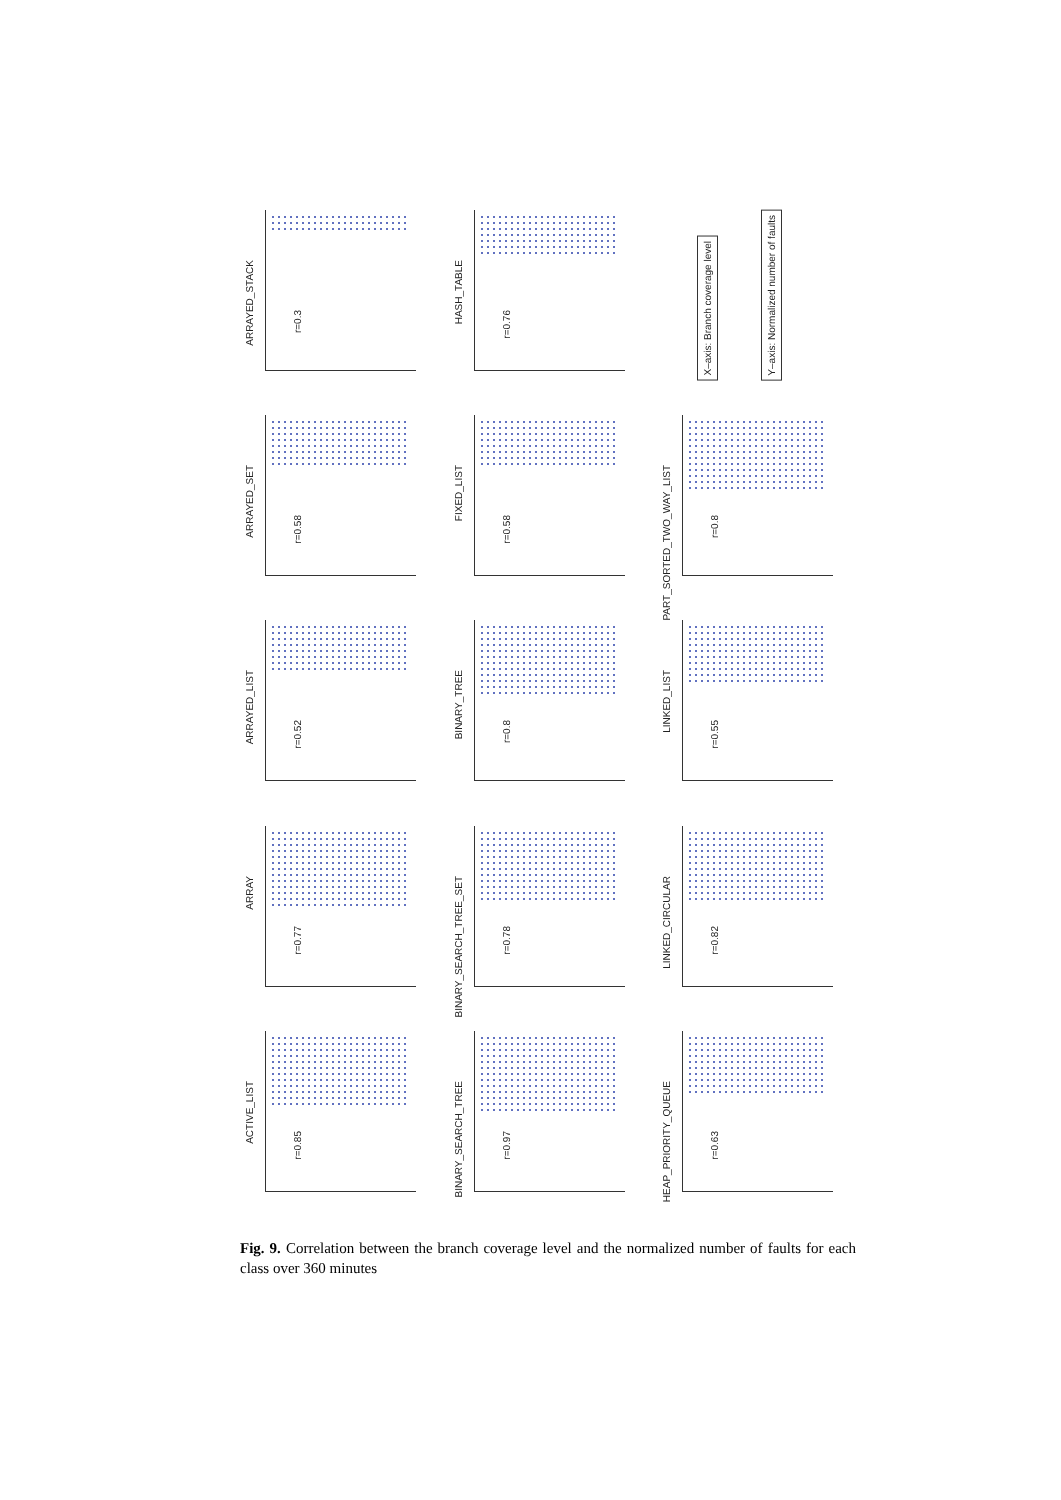ARRAYED_STACK
r=0.3
HASH_TABLE
r=0.76
X–axis: Branch coverage level
Y–axis: Normalized number of faults
ARRAYED_SET
r=0.58
FIXED_LIST
r=0.58
PART_SORTED_TWO_WAY_LIST
r=0.8
ARRAYED_LIST
r=0.52
BINARY_TREE
r=0.8
LINKED_LIST
r=0.55
ARRAY
r=0.77
BINARY_SEARCH_TREE_SET
r=0.78
LINKED_CIRCULAR
r=0.82
ACTIVE_LIST
r=0.85
BINARY_SEARCH_TREE
r=0.97
HEAP_PRIORITY_QUEUE
r=0.63
Fig. 9. Correlation between the branch coverage level and the normalized number of faults for each class over 360 minutes